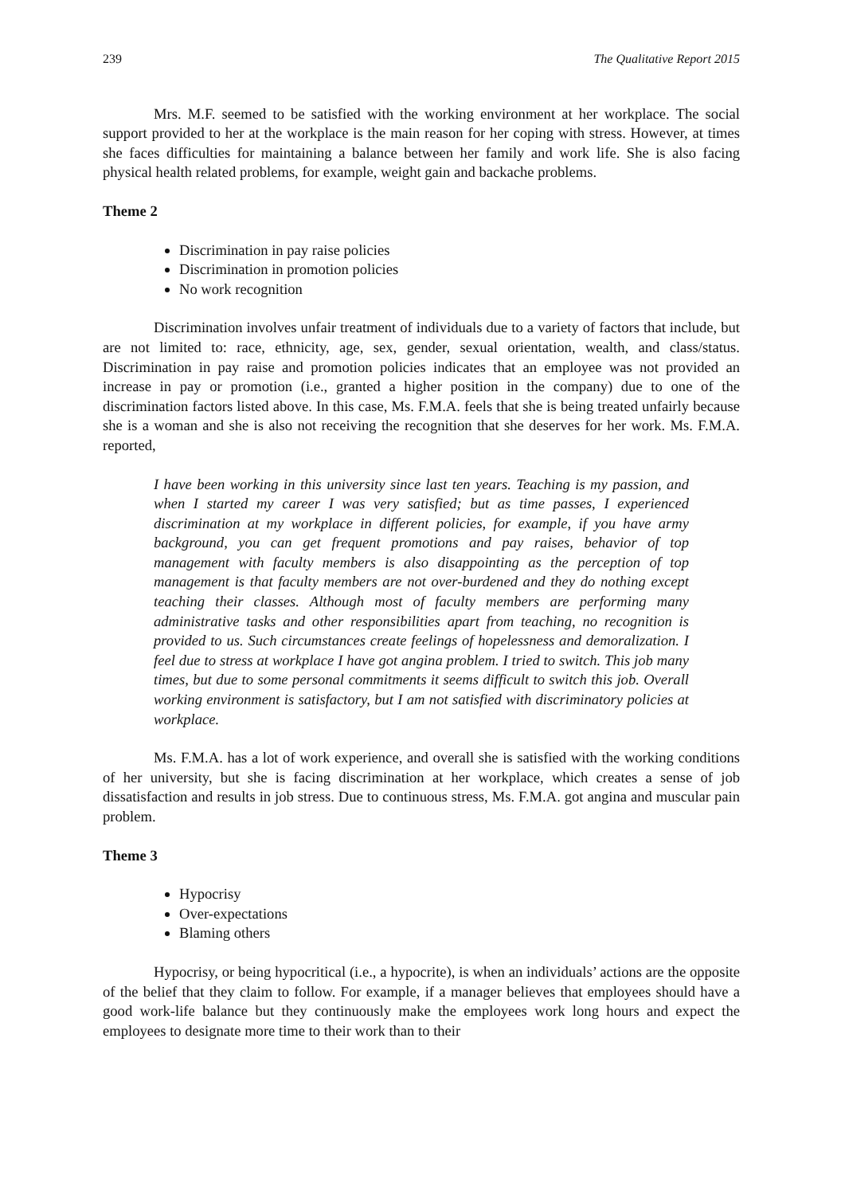239 The Qualitative Report 2015
Mrs. M.F. seemed to be satisfied with the working environment at her workplace. The social support provided to her at the workplace is the main reason for her coping with stress. However, at times she faces difficulties for maintaining a balance between her family and work life. She is also facing physical health related problems, for example, weight gain and backache problems.
Theme 2
Discrimination in pay raise policies
Discrimination in promotion policies
No work recognition
Discrimination involves unfair treatment of individuals due to a variety of factors that include, but are not limited to: race, ethnicity, age, sex, gender, sexual orientation, wealth, and class/status. Discrimination in pay raise and promotion policies indicates that an employee was not provided an increase in pay or promotion (i.e., granted a higher position in the company) due to one of the discrimination factors listed above. In this case, Ms. F.M.A. feels that she is being treated unfairly because she is a woman and she is also not receiving the recognition that she deserves for her work. Ms. F.M.A. reported,
I have been working in this university since last ten years. Teaching is my passion, and when I started my career I was very satisfied; but as time passes, I experienced discrimination at my workplace in different policies, for example, if you have army background, you can get frequent promotions and pay raises, behavior of top management with faculty members is also disappointing as the perception of top management is that faculty members are not over-burdened and they do nothing except teaching their classes. Although most of faculty members are performing many administrative tasks and other responsibilities apart from teaching, no recognition is provided to us. Such circumstances create feelings of hopelessness and demoralization. I feel due to stress at workplace I have got angina problem. I tried to switch. This job many times, but due to some personal commitments it seems difficult to switch this job. Overall working environment is satisfactory, but I am not satisfied with discriminatory policies at workplace.
Ms. F.M.A. has a lot of work experience, and overall she is satisfied with the working conditions of her university, but she is facing discrimination at her workplace, which creates a sense of job dissatisfaction and results in job stress. Due to continuous stress, Ms. F.M.A. got angina and muscular pain problem.
Theme 3
Hypocrisy
Over-expectations
Blaming others
Hypocrisy, or being hypocritical (i.e., a hypocrite), is when an individuals’ actions are the opposite of the belief that they claim to follow. For example, if a manager believes that employees should have a good work-life balance but they continuously make the employees work long hours and expect the employees to designate more time to their work than to their